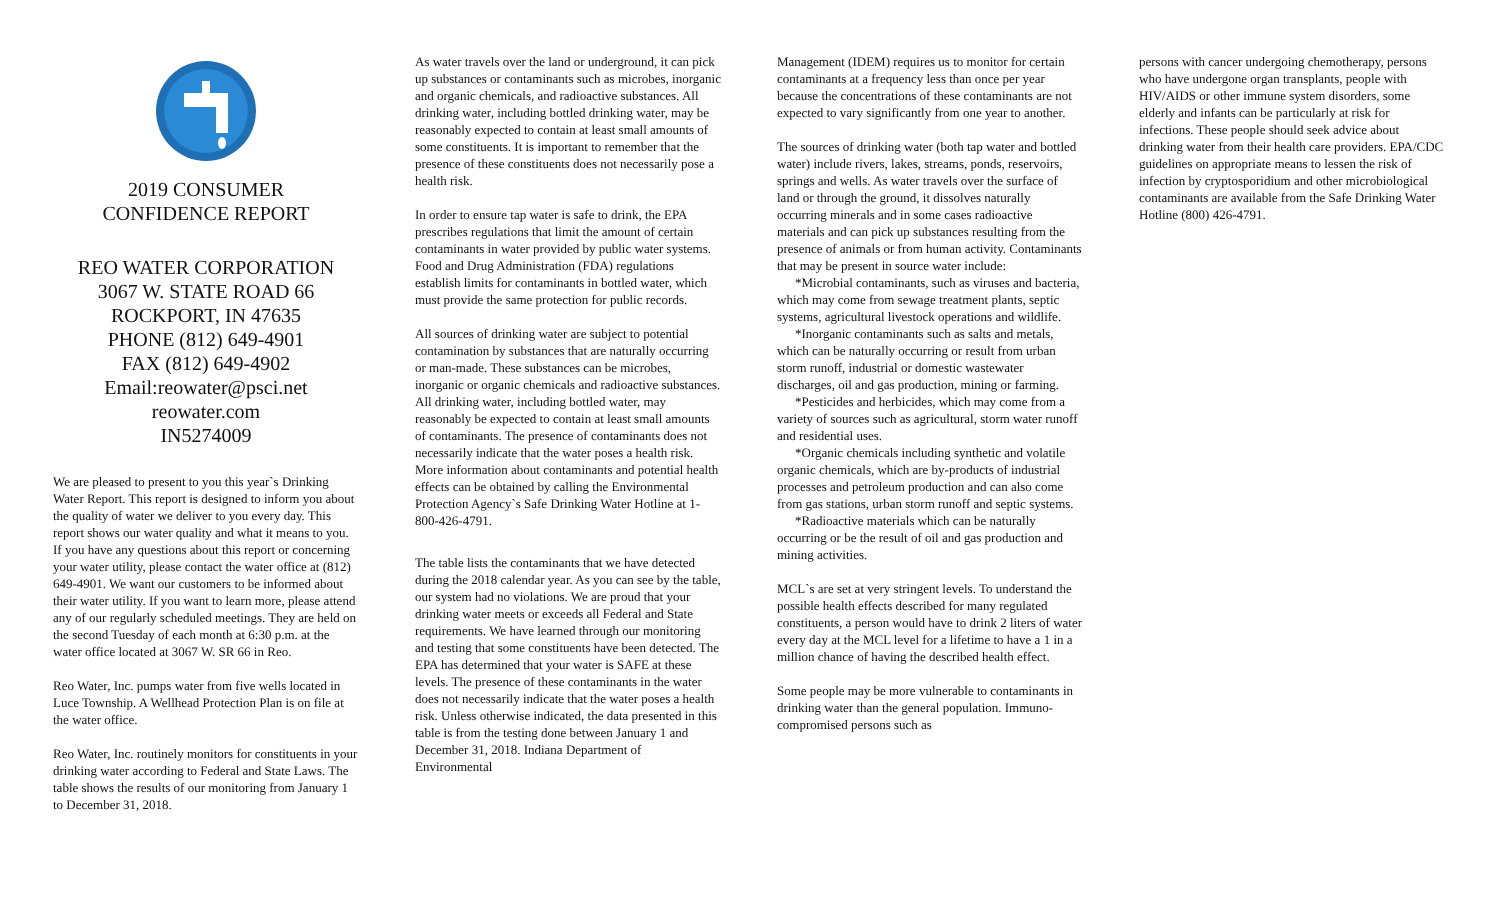2019 CONSUMER
CONFIDENCE REPORT
REO WATER CORPORATION
3067 W. STATE ROAD 66
ROCKPORT, IN 47635
PHONE (812) 649-4901
FAX (812) 649-4902
Email:reowater@psci.net
reowater.com
IN5274009
We are pleased to present to you this year`s Drinking Water Report. This report is designed to inform you about the quality of water we deliver to you every day. This report shows our water quality and what it means to you. If you have any questions about this report or concerning your water utility, please contact the water office at (812) 649-4901. We want our customers to be informed about their water utility. If you want to learn more, please attend any of our regularly scheduled meetings. They are held on the second Tuesday of each month at 6:30 p.m. at the water office located at 3067 W. SR 66 in Reo.
Reo Water, Inc. pumps water from five wells located in Luce Township. A Wellhead Protection Plan is on file at the water office.
Reo Water, Inc. routinely monitors for constituents in your drinking water according to Federal and State Laws. The table shows the results of our monitoring from January 1 to December 31, 2018.
As water travels over the land or underground, it can pick up substances or contaminants such as microbes, inorganic and organic chemicals, and radioactive substances. All drinking water, including bottled drinking water, may be reasonably expected to contain at least small amounts of some constituents. It is important to remember that the presence of these constituents does not necessarily pose a health risk.
In order to ensure tap water is safe to drink, the EPA prescribes regulations that limit the amount of certain contaminants in water provided by public water systems. Food and Drug Administration (FDA) regulations establish limits for contaminants in bottled water, which must provide the same protection for public records.
All sources of drinking water are subject to potential contamination by substances that are naturally occurring or man-made. These substances can be microbes, inorganic or organic chemicals and radioactive substances. All drinking water, including bottled water, may reasonably be expected to contain at least small amounts of contaminants. The presence of contaminants does not necessarily indicate that the water poses a health risk. More information about contaminants and potential health effects can be obtained by calling the Environmental Protection Agency`s Safe Drinking Water Hotline at 1-800-426-4791.
The table lists the contaminants that we have detected during the 2018 calendar year. As you can see by the table, our system had no violations. We are proud that your drinking water meets or exceeds all Federal and State requirements. We have learned through our monitoring and testing that some constituents have been detected. The EPA has determined that your water is SAFE at these levels. The presence of these contaminants in the water does not necessarily indicate that the water poses a health risk. Unless otherwise indicated, the data presented in this table is from the testing done between January 1 and December 31, 2018. Indiana Department of Environmental
Management (IDEM) requires us to monitor for certain contaminants at a frequency less than once per year because the concentrations of these contaminants are not expected to vary significantly from one year to another.
The sources of drinking water (both tap water and bottled water) include rivers, lakes, streams, ponds, reservoirs, springs and wells. As water travels over the surface of land or through the ground, it dissolves naturally occurring minerals and in some cases radioactive materials and can pick up substances resulting from the presence of animals or from human activity. Contaminants that may be present in source water include:
*Microbial contaminants, such as viruses and bacteria, which may come from sewage treatment plants, septic systems, agricultural livestock operations and wildlife.
*Inorganic contaminants such as salts and metals, which can be naturally occurring or result from urban storm runoff, industrial or domestic wastewater discharges, oil and gas production, mining or farming.
*Pesticides and herbicides, which may come from a variety of sources such as agricultural, storm water runoff and residential uses.
*Organic chemicals including synthetic and volatile organic chemicals, which are by-products of industrial processes and petroleum production and can also come from gas stations, urban storm runoff and septic systems.
*Radioactive materials which can be naturally occurring or be the result of oil and gas production and mining activities.
MCL`s are set at very stringent levels. To understand the possible health effects described for many regulated constituents, a person would have to drink 2 liters of water every day at the MCL level for a lifetime to have a 1 in a million chance of having the described health effect.
Some people may be more vulnerable to contaminants in drinking water than the general population. Immuno-compromised persons such as
persons with cancer undergoing chemotherapy, persons who have undergone organ transplants, people with HIV/AIDS or other immune system disorders, some elderly and infants can be particularly at risk for infections. These people should seek advice about drinking water from their health care providers. EPA/CDC guidelines on appropriate means to lessen the risk of infection by cryptosporidium and other microbiological contaminants are available from the Safe Drinking Water Hotline (800) 426-4791.